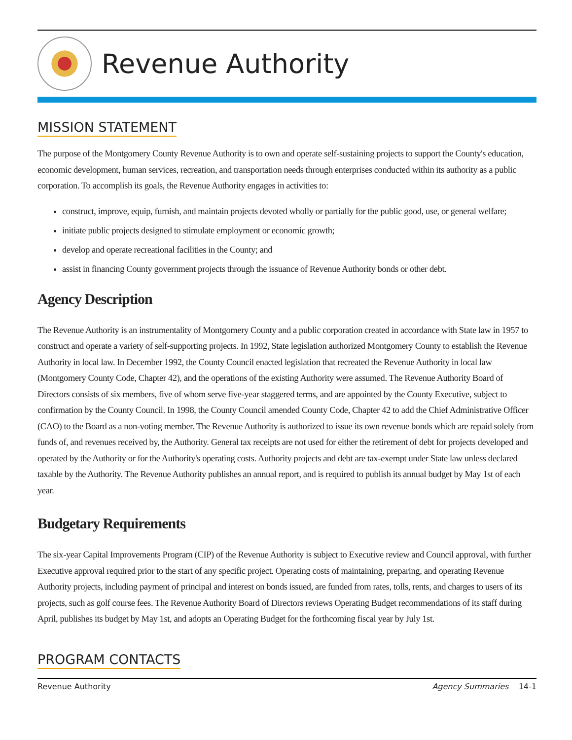Revenue Authority
MISSION STATEMENT
The purpose of the Montgomery County Revenue Authority is to own and operate self-sustaining projects to support the County's education, economic development, human services, recreation, and transportation needs through enterprises conducted within its authority as a public corporation. To accomplish its goals, the Revenue Authority engages in activities to:
construct, improve, equip, furnish, and maintain projects devoted wholly or partially for the public good, use, or general welfare;
initiate public projects designed to stimulate employment or economic growth;
develop and operate recreational facilities in the County; and
assist in financing County government projects through the issuance of Revenue Authority bonds or other debt.
Agency Description
The Revenue Authority is an instrumentality of Montgomery County and a public corporation created in accordance with State law in 1957 to construct and operate a variety of self-supporting projects. In 1992, State legislation authorized Montgomery County to establish the Revenue Authority in local law. In December 1992, the County Council enacted legislation that recreated the Revenue Authority in local law (Montgomery County Code, Chapter 42), and the operations of the existing Authority were assumed. The Revenue Authority Board of Directors consists of six members, five of whom serve five-year staggered terms, and are appointed by the County Executive, subject to confirmation by the County Council. In 1998, the County Council amended County Code, Chapter 42 to add the Chief Administrative Officer (CAO) to the Board as a non-voting member. The Revenue Authority is authorized to issue its own revenue bonds which are repaid solely from funds of, and revenues received by, the Authority. General tax receipts are not used for either the retirement of debt for projects developed and operated by the Authority or for the Authority's operating costs. Authority projects and debt are tax-exempt under State law unless declared taxable by the Authority. The Revenue Authority publishes an annual report, and is required to publish its annual budget by May 1st of each year.
Budgetary Requirements
The six-year Capital Improvements Program (CIP) of the Revenue Authority is subject to Executive review and Council approval, with further Executive approval required prior to the start of any specific project. Operating costs of maintaining, preparing, and operating Revenue Authority projects, including payment of principal and interest on bonds issued, are funded from rates, tolls, rents, and charges to users of its projects, such as golf course fees. The Revenue Authority Board of Directors reviews Operating Budget recommendations of its staff during April, publishes its budget by May 1st, and adopts an Operating Budget for the forthcoming fiscal year by July 1st.
PROGRAM CONTACTS
Revenue Authority Agency Summaries 14-1